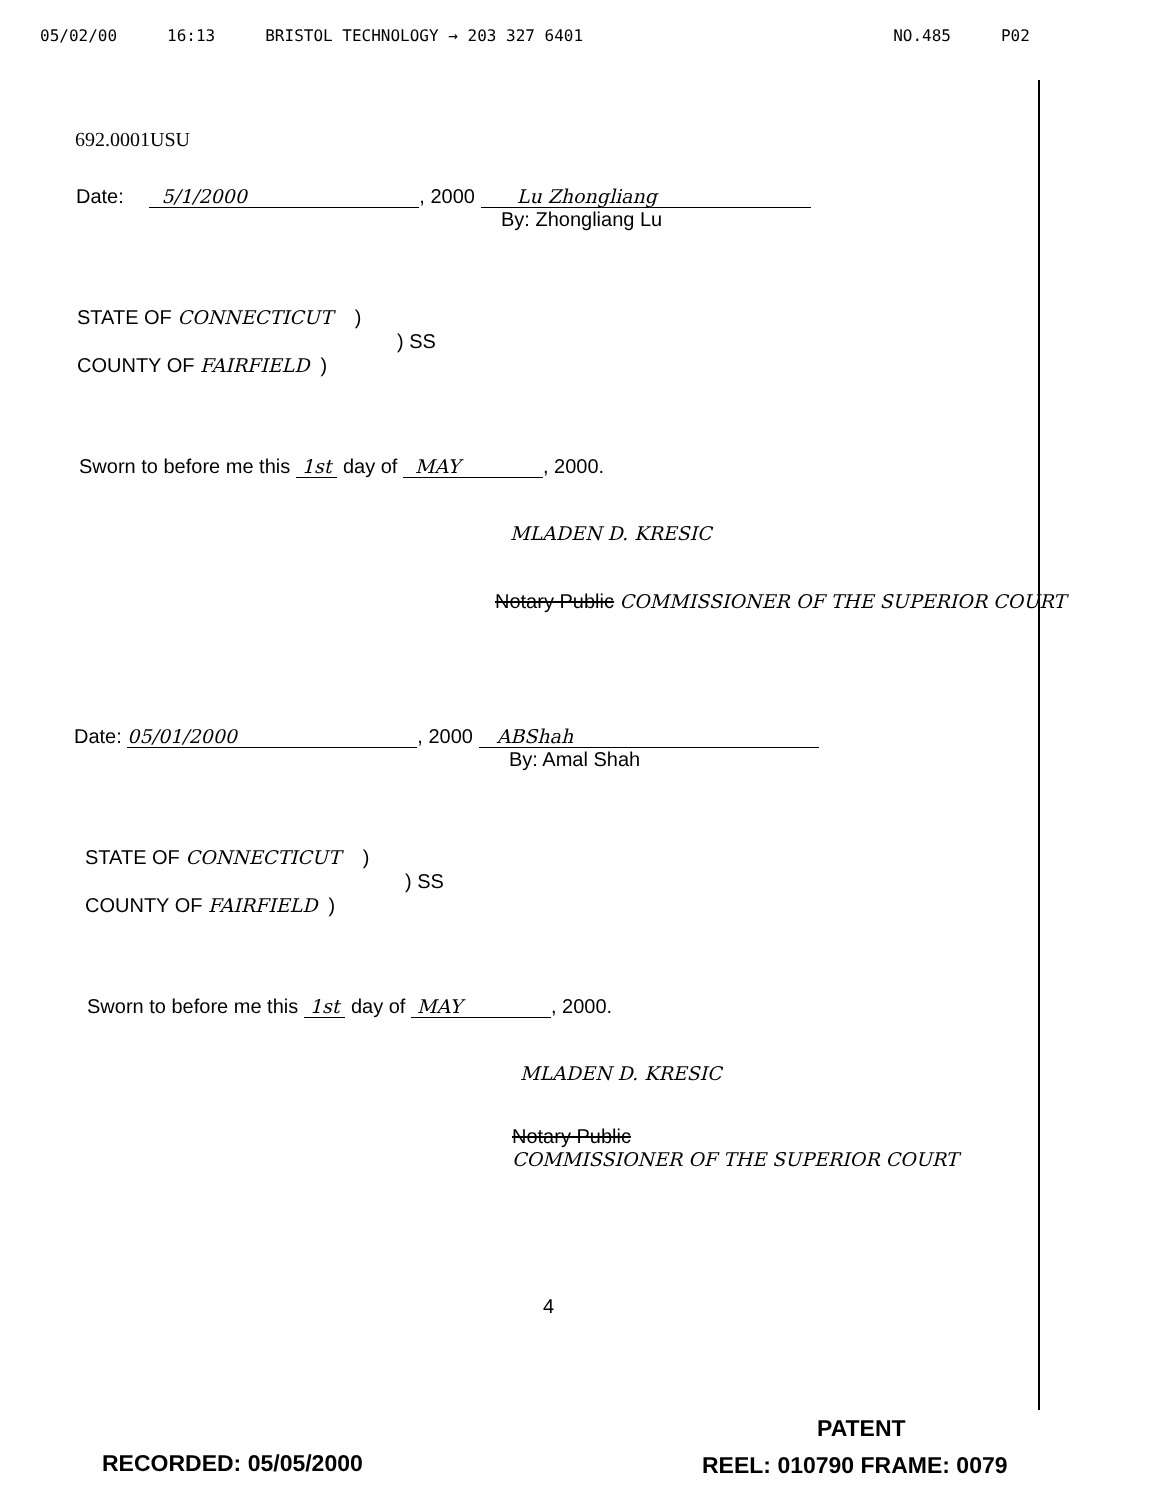05/02/00 16:13 BRISTOL TECHNOLOGY → 203 327 6401 NO.485 P02
692.0001USU
Date: 5/1/2000, 2000 Lu Zhongliang
By: Zhongliang Lu
STATE OF CONNECTICUT )
) SS
COUNTY OF FAIRFIELD )
Sworn to before me this 1st day of MAY, 2000.
MLADEN D. KRESIC
Notary Public COMMISSIONER OF THE SUPERIOR COURT
Date: 05/01/2000, 2000 ABShah
By: Amal Shah
STATE OF CONNECTICUT )
) SS
COUNTY OF FAIRFIELD )
Sworn to before me this 1st day of MAY, 2000.
MLADEN D. KRESIC
Notary Public
COMMISSIONER OF THE SUPERIOR COURT
4
PATENT
RECORDED: 05/05/2000 REEL: 010790 FRAME: 0079